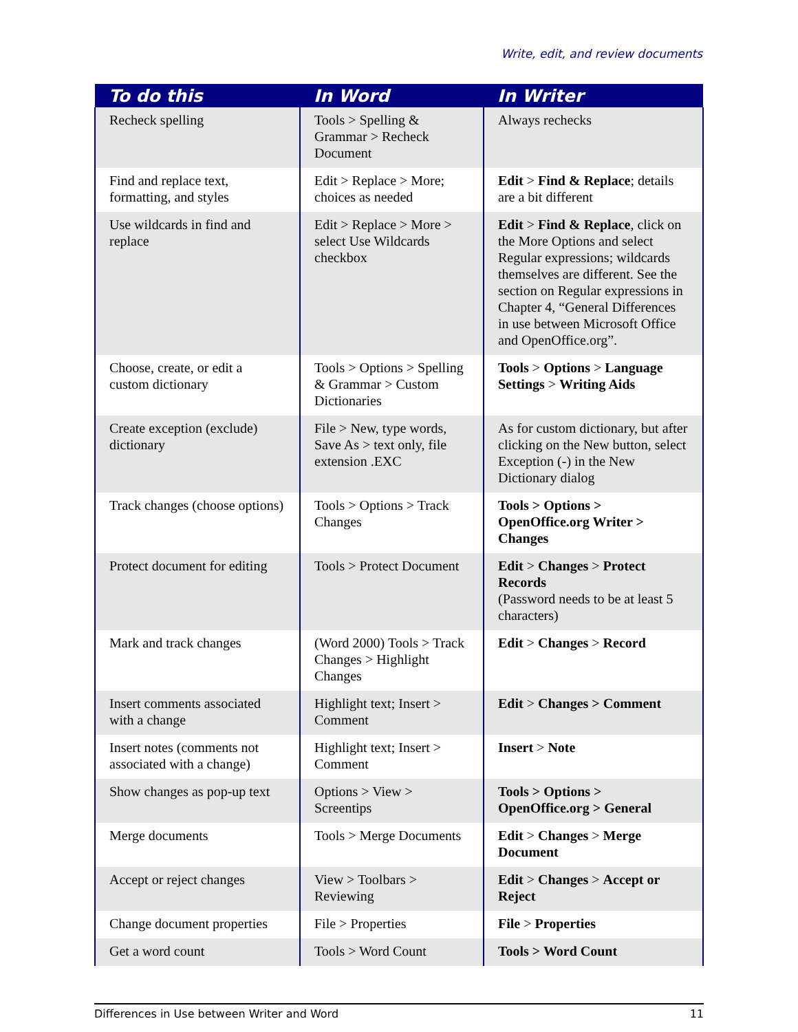Write, edit, and review documents
| To do this | In Word | In Writer |
| --- | --- | --- |
| Recheck spelling | Tools > Spelling & Grammar > Recheck Document | Always rechecks |
| Find and replace text, formatting, and styles | Edit > Replace > More; choices as needed | Edit > Find & Replace ; details are a bit different |
| Use wildcards in find and replace | Edit > Replace > More > select Use Wildcards checkbox | Edit > Find & Replace , click on the More Options and select Regular expressions; wildcards themselves are different. See the section on Regular expressions in Chapter 4, “General Differences in use between Microsoft Office and OpenOffice.org”. |
| Choose, create, or edit a custom dictionary | Tools > Options > Spelling & Grammar > Custom Dictionaries | Tools > Options > Language Settings > Writing Aids |
| Create exception (exclude) dictionary | File > New, type words, Save As > text only, file extension .EXC | As for custom dictionary, but after clicking on the New button, select Exception (-) in the New Dictionary dialog |
| Track changes (choose options) | Tools > Options > Track Changes | Tools > Options > OpenOffice.org Writer > Changes |
| Protect document for editing | Tools > Protect Document | Edit > Changes > Protect Records (Password needs to be at least 5 characters) |
| Mark and track changes | (Word 2000) Tools > Track Changes > Highlight Changes | Edit > Changes > Record |
| Insert comments associated with a change | Highlight text; Insert > Comment | Edit > Changes > Comment |
| Insert notes (comments not associated with a change) | Highlight text; Insert > Comment | Insert > Note |
| Show changes as pop-up text | Options > View > Screentips | Tools > Options > OpenOffice.org > General |
| Merge documents | Tools > Merge Documents | Edit > Changes > Merge Document |
| Accept or reject changes | View > Toolbars > Reviewing | Edit > Changes > Accept or Reject |
| Change document properties | File > Properties | File > Properties |
| Get a word count | Tools > Word Count | Tools > Word Count |
Differences in Use between Writer and Word 11